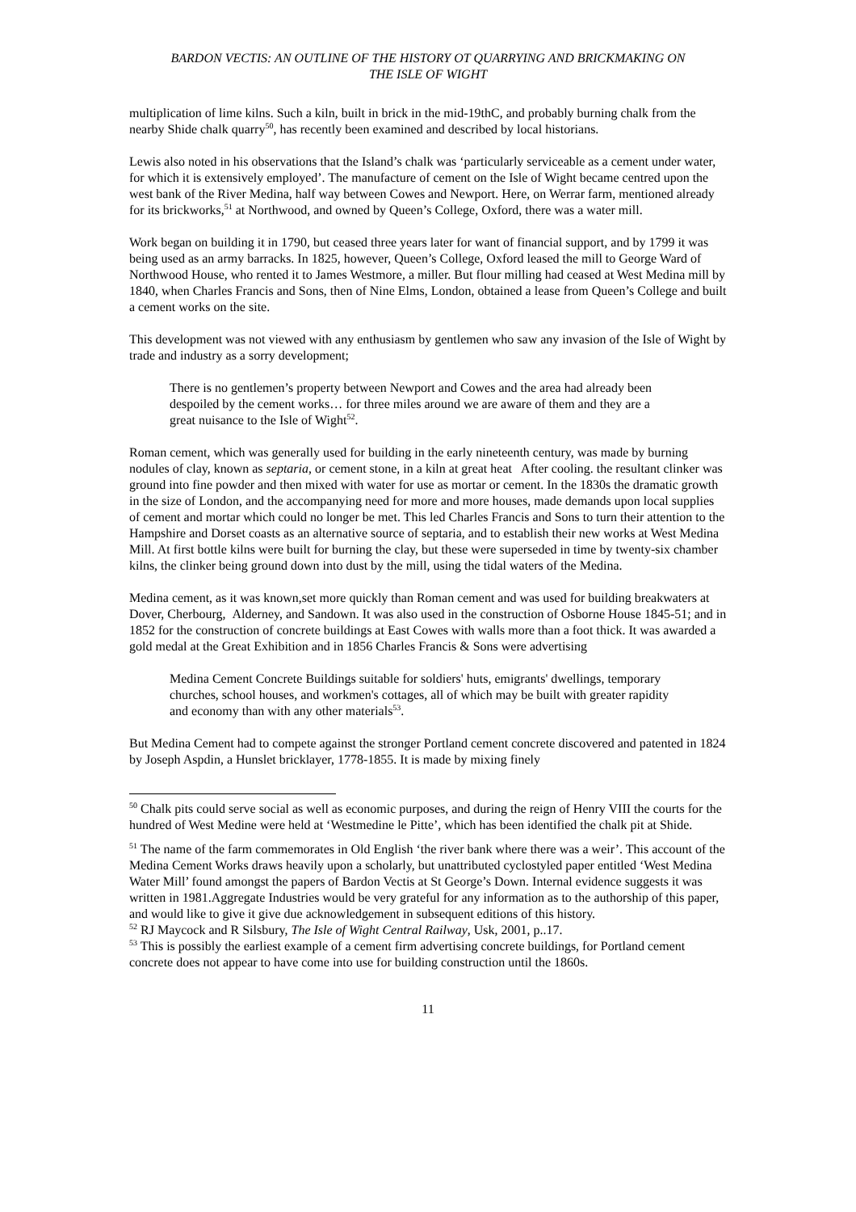BARDON VECTIS: AN OUTLINE OF THE HISTORY OT QUARRYING AND BRICKMAKING ON
THE ISLE OF WIGHT
multiplication of lime kilns. Such a kiln, built in brick in the mid-19thC, and probably burning chalk from the nearby Shide chalk quarry<sup>50</sup>, has recently been examined and described by local historians.
Lewis also noted in his observations that the Island’s chalk was ‘particularly serviceable as a cement under water, for which it is extensively employed’. The manufacture of cement on the Isle of Wight became centred upon the west bank of the River Medina, half way between Cowes and Newport. Here, on Werrar farm, mentioned already for its brickworks,<sup>51</sup> at Northwood, and owned by Queen’s College, Oxford, there was a water mill.
Work began on building it in 1790, but ceased three years later for want of financial support, and by 1799 it was being used as an army barracks. In 1825, however, Queen’s College, Oxford leased the mill to George Ward of Northwood House, who rented it to James Westmore, a miller. But flour milling had ceased at West Medina mill by 1840, when Charles Francis and Sons, then of Nine Elms, London, obtained a lease from Queen’s College and built a cement works on the site.
This development was not viewed with any enthusiasm by gentlemen who saw any invasion of the Isle of Wight by trade and industry as a sorry development;
There is no gentlemen’s property between Newport and Cowes and the area had already been despoiled by the cement works… for three miles around we are aware of them and they are a great nuisance to the Isle of Wight<sup>52</sup>.
Roman cement, which was generally used for building in the early nineteenth century, was made by burning nodules of clay, known as septaria, or cement stone, in a kiln at great heat After cooling. the resultant clinker was ground into fine powder and then mixed with water for use as mortar or cement. In the 1830s the dramatic growth in the size of London, and the accompanying need for more and more houses, made demands upon local supplies of cement and mortar which could no longer be met. This led Charles Francis and Sons to turn their attention to the Hampshire and Dorset coasts as an alternative source of septaria, and to establish their new works at West Medina Mill. At first bottle kilns were built for burning the clay, but these were superseded in time by twenty-six chamber kilns, the clinker being ground down into dust by the mill, using the tidal waters of the Medina.
Medina cement, as it was known,set more quickly than Roman cement and was used for building breakwaters at Dover, Cherbourg, Alderney, and Sandown. It was also used in the construction of Osborne House 1845-51; and in 1852 for the construction of concrete buildings at East Cowes with walls more than a foot thick. It was awarded a gold medal at the Great Exhibition and in 1856 Charles Francis & Sons were advertising
Medina Cement Concrete Buildings suitable for soldiers' huts, emigrants' dwellings, temporary churches, school houses, and workmen's cottages, all of which may be built with greater rapidity and economy than with any other materials<sup>53</sup>.
But Medina Cement had to compete against the stronger Portland cement concrete discovered and patented in 1824 by Joseph Aspdin, a Hunslet bricklayer, 1778-1855. It is made by mixing finely
<sup>50</sup> Chalk pits could serve social as well as economic purposes, and during the reign of Henry VIII the courts for the hundred of West Medine were held at ‘Westmedine le Pitte’, which has been identified the chalk pit at Shide.
<sup>51</sup> The name of the farm commemorates in Old English ‘the river bank where there was a weir’. This account of the Medina Cement Works draws heavily upon a scholarly, but unattributed cyclostyled paper entitled ‘West Medina Water Mill’ found amongst the papers of Bardon Vectis at St George’s Down. Internal evidence suggests it was written in 1981.Aggregate Industries would be very grateful for any information as to the authorship of this paper, and would like to give it give due acknowledgement in subsequent editions of this history.
<sup>52</sup> RJ Maycock and R Silsbury, The Isle of Wight Central Railway, Usk, 2001, p..17.
<sup>53</sup> This is possibly the earliest example of a cement firm advertising concrete buildings, for Portland cement concrete does not appear to have come into use for building construction until the 1860s.
11